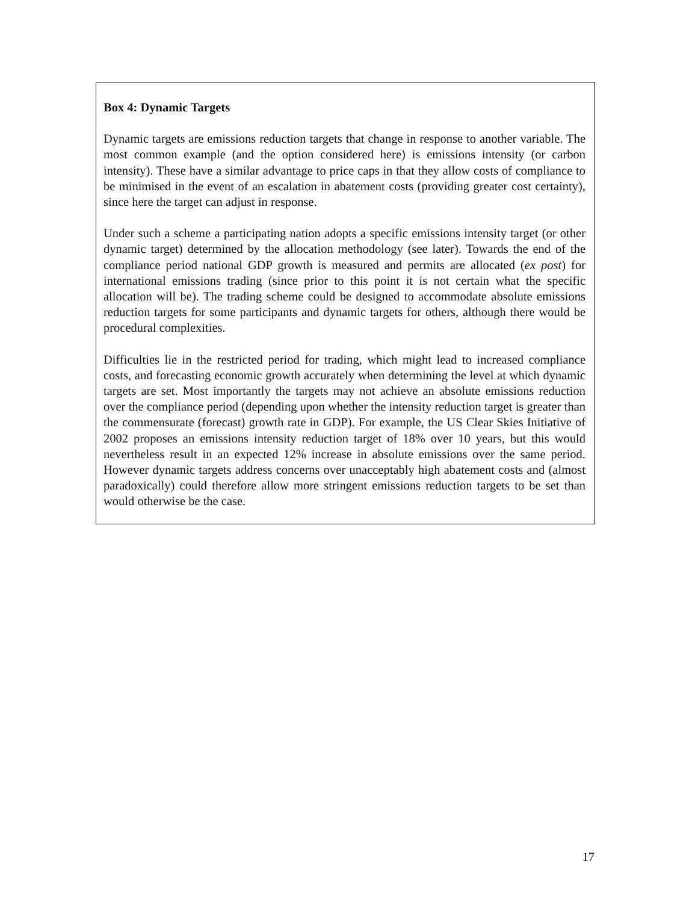Box 4: Dynamic Targets
Dynamic targets are emissions reduction targets that change in response to another variable. The most common example (and the option considered here) is emissions intensity (or carbon intensity). These have a similar advantage to price caps in that they allow costs of compliance to be minimised in the event of an escalation in abatement costs (providing greater cost certainty), since here the target can adjust in response.
Under such a scheme a participating nation adopts a specific emissions intensity target (or other dynamic target) determined by the allocation methodology (see later). Towards the end of the compliance period national GDP growth is measured and permits are allocated (ex post) for international emissions trading (since prior to this point it is not certain what the specific allocation will be). The trading scheme could be designed to accommodate absolute emissions reduction targets for some participants and dynamic targets for others, although there would be procedural complexities.
Difficulties lie in the restricted period for trading, which might lead to increased compliance costs, and forecasting economic growth accurately when determining the level at which dynamic targets are set. Most importantly the targets may not achieve an absolute emissions reduction over the compliance period (depending upon whether the intensity reduction target is greater than the commensurate (forecast) growth rate in GDP). For example, the US Clear Skies Initiative of 2002 proposes an emissions intensity reduction target of 18% over 10 years, but this would nevertheless result in an expected 12% increase in absolute emissions over the same period. However dynamic targets address concerns over unacceptably high abatement costs and (almost paradoxically) could therefore allow more stringent emissions reduction targets to be set than would otherwise be the case.
17